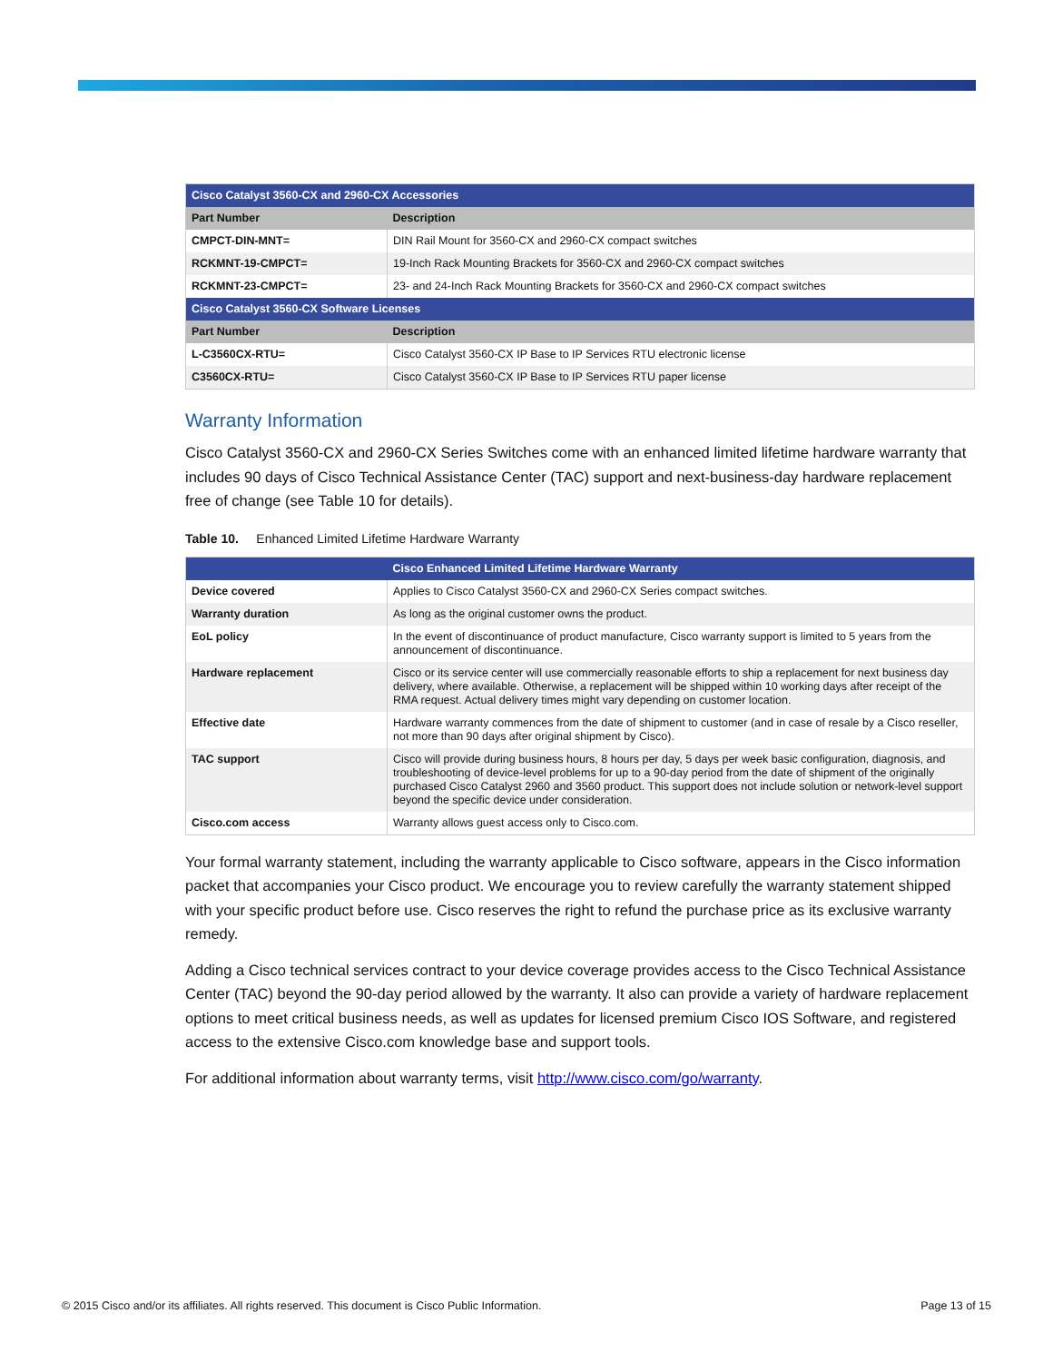| Cisco Catalyst 3560-CX and 2960-CX Accessories | |
| Part Number | Description |
| CMPCT-DIN-MNT= | DIN Rail Mount for 3560-CX and 2960-CX compact switches |
| RCKMNT-19-CMPCT= | 19-Inch Rack Mounting Brackets for 3560-CX and 2960-CX compact switches |
| RCKMNT-23-CMPCT= | 23- and 24-Inch Rack Mounting Brackets for 3560-CX and 2960-CX compact switches |
| Cisco Catalyst 3560-CX Software Licenses | |
| Part Number | Description |
| L-C3560CX-RTU= | Cisco Catalyst 3560-CX IP Base to IP Services RTU electronic license |
| C3560CX-RTU= | Cisco Catalyst 3560-CX IP Base to IP Services RTU paper license |
Warranty Information
Cisco Catalyst 3560-CX and 2960-CX Series Switches come with an enhanced limited lifetime hardware warranty that includes 90 days of Cisco Technical Assistance Center (TAC) support and next-business-day hardware replacement free of change (see Table 10 for details).
Table 10. Enhanced Limited Lifetime Hardware Warranty
| | Cisco Enhanced Limited Lifetime Hardware Warranty |
| Device covered | Applies to Cisco Catalyst 3560-CX and 2960-CX Series compact switches. |
| Warranty duration | As long as the original customer owns the product. |
| EoL policy | In the event of discontinuance of product manufacture, Cisco warranty support is limited to 5 years from the announcement of discontinuance. |
| Hardware replacement | Cisco or its service center will use commercially reasonable efforts to ship a replacement for next business day delivery, where available. Otherwise, a replacement will be shipped within 10 working days after receipt of the RMA request. Actual delivery times might vary depending on customer location. |
| Effective date | Hardware warranty commences from the date of shipment to customer (and in case of resale by a Cisco reseller, not more than 90 days after original shipment by Cisco). |
| TAC support | Cisco will provide during business hours, 8 hours per day, 5 days per week basic configuration, diagnosis, and troubleshooting of device-level problems for up to a 90-day period from the date of shipment of the originally purchased Cisco Catalyst 2960 and 3560 product. This support does not include solution or network-level support beyond the specific device under consideration. |
| Cisco.com access | Warranty allows guest access only to Cisco.com. |
Your formal warranty statement, including the warranty applicable to Cisco software, appears in the Cisco information packet that accompanies your Cisco product. We encourage you to review carefully the warranty statement shipped with your specific product before use. Cisco reserves the right to refund the purchase price as its exclusive warranty remedy.
Adding a Cisco technical services contract to your device coverage provides access to the Cisco Technical Assistance Center (TAC) beyond the 90-day period allowed by the warranty. It also can provide a variety of hardware replacement options to meet critical business needs, as well as updates for licensed premium Cisco IOS Software, and registered access to the extensive Cisco.com knowledge base and support tools.
For additional information about warranty terms, visit http://www.cisco.com/go/warranty.
© 2015 Cisco and/or its affiliates. All rights reserved. This document is Cisco Public Information. Page 13 of 15